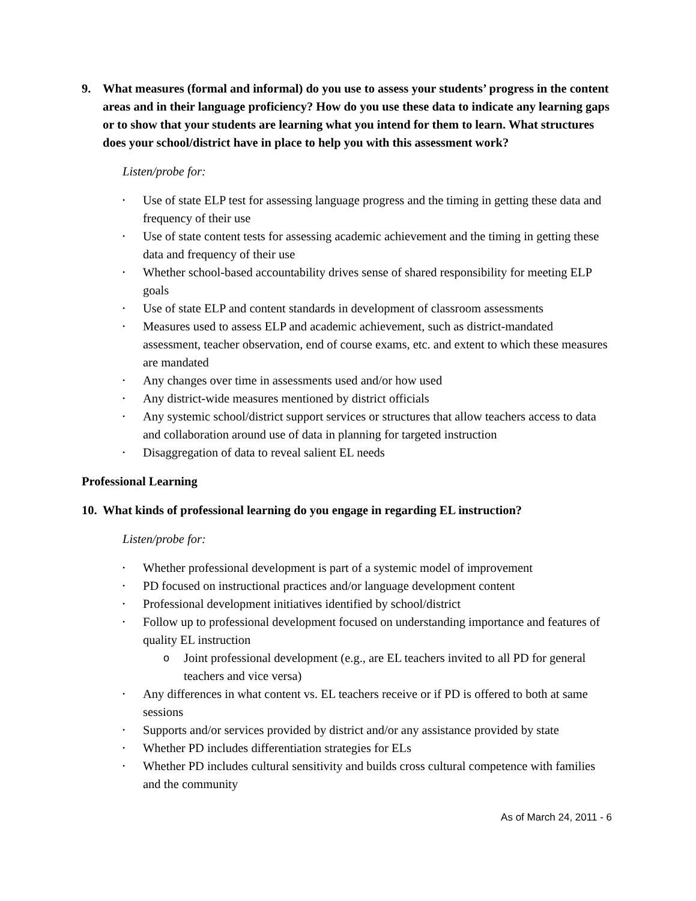9. What measures (formal and informal) do you use to assess your students’ progress in the content areas and in their language proficiency? How do you use these data to indicate any learning gaps or to show that your students are learning what you intend for them to learn. What structures does your school/district have in place to help you with this assessment work?
Listen/probe for:
• Use of state ELP test for assessing language progress and the timing in getting these data and frequency of their use
• Use of state content tests for assessing academic achievement and the timing in getting these data and frequency of their use
• Whether school-based accountability drives sense of shared responsibility for meeting ELP goals
• Use of state ELP and content standards in development of classroom assessments
• Measures used to assess ELP and academic achievement, such as district-mandated assessment, teacher observation, end of course exams, etc. and extent to which these measures are mandated
• Any changes over time in assessments used and/or how used
• Any district-wide measures mentioned by district officials
• Any systemic school/district support services or structures that allow teachers access to data and collaboration around use of data in planning for targeted instruction
• Disaggregation of data to reveal salient EL needs
Professional Learning
10. What kinds of professional learning do you engage in regarding EL instruction?
Listen/probe for:
• Whether professional development is part of a systemic model of improvement
• PD focused on instructional practices and/or language development content
• Professional development initiatives identified by school/district
• Follow up to professional development focused on understanding importance and features of quality EL instruction
o Joint professional development (e.g., are EL teachers invited to all PD for general teachers and vice versa)
• Any differences in what content vs. EL teachers receive or if PD is offered to both at same sessions
• Supports and/or services provided by district and/or any assistance provided by state
• Whether PD includes differentiation strategies for ELs
• Whether PD includes cultural sensitivity and builds cross cultural competence with families and the community
As of March 24, 2011 - 6